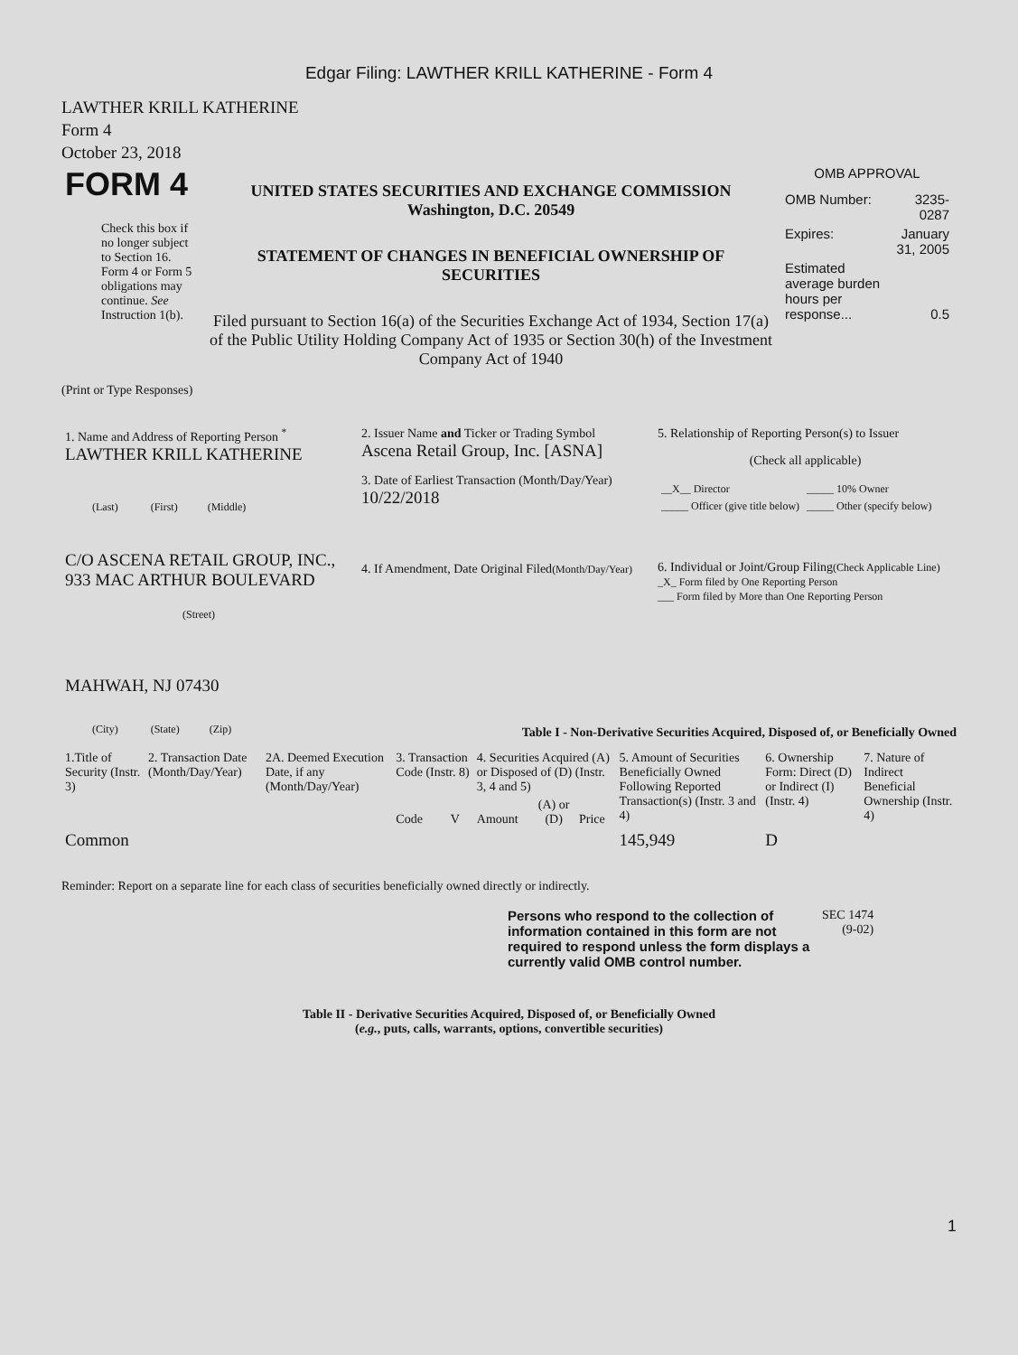Edgar Filing: LAWTHER KRILL KATHERINE - Form 4
LAWTHER KRILL KATHERINE
Form 4
October 23, 2018
| FORM 4 Check this box if no longer subject to Section 16. Form 4 or Form 5 obligations may continue. See Instruction 1(b). | UNITED STATES SECURITIES AND EXCHANGE COMMISSION Washington, D.C. 20549 STATEMENT OF CHANGES IN BENEFICIAL OWNERSHIP OF SECURITIES Filed pursuant to Section 16(a) of the Securities Exchange Act of 1934, Section 17(a) of the Public Utility Holding Company Act of 1935 or Section 30(h) of the Investment Company Act of 1940 | OMB APPROVAL / OMB Number: / 3235-0287 / / Expires: / January 31, 2005 / / Estimated average burden hours per response... / 0.5 / |
(Print or Type Responses)
| 1. Name and Address of Reporting Person <sup>*</sup> LAWTHER KRILL KATHERINE (Last) (First) (Middle) C/O ASCENA RETAIL GROUP, INC., 933 MAC ARTHUR BOULEVARD (Street) MAHWAH, NJ 07430 (City) (State) (Zip) | 2. Issuer Name and Ticker or Trading Symbol Ascena Retail Group, Inc. [ASNA] 3. Date of Earliest Transaction (Month/Day/Year) 10/22/2018 4. If Amendment, Date Original Filed (Month/Day/Year) | 5. Relationship of Reporting Person(s) to Issuer (Check all applicable) / __X__ Director / _____ 10% Owner / / _____ Officer (give title below) / _____ Other (specify below) / 6. Individual or Joint/Group Filing (Check Applicable Line) _X_ Form filed by One Reporting Person ___ Form filed by More than One Reporting Person |
Table I - Non-Derivative Securities Acquired, Disposed of, or Beneficially Owned
| 1.Title of Security (Instr. 3) | 2. Transaction Date (Month/Day/Year) | 2A. Deemed Execution Date, if any (Month/Day/Year) | 3. Transaction Code (Instr. 8) | | 4. Securities Acquired (A) or Disposed of (D) (Instr. 3, 4 and 5) | | | 5. Amount of Securities Beneficially Owned Following Reported Transaction(s) (Instr. 3 and 4) | 6. Ownership Form: Direct (D) or Indirect (I) (Instr. 4) | 7. Nature of Indirect Beneficial Ownership (Instr. 4) |
| --- | --- | --- | --- | --- | --- | --- | --- | --- | --- | --- |
| | | | Code | V | Amount | (A) or (D) | Price | | | |
| Common | | | | | | | | 145,949 | D | |
Reminder: Report on a separate line for each class of securities beneficially owned directly or indirectly.
| Persons who respond to the collection of information contained in this form are not required to respond unless the form displays a currently valid OMB control number. | SEC 1474 (9-02) |
Table II - Derivative Securities Acquired, Disposed of, or Beneficially Owned
(e.g., puts, calls, warrants, options, convertible securities)
1